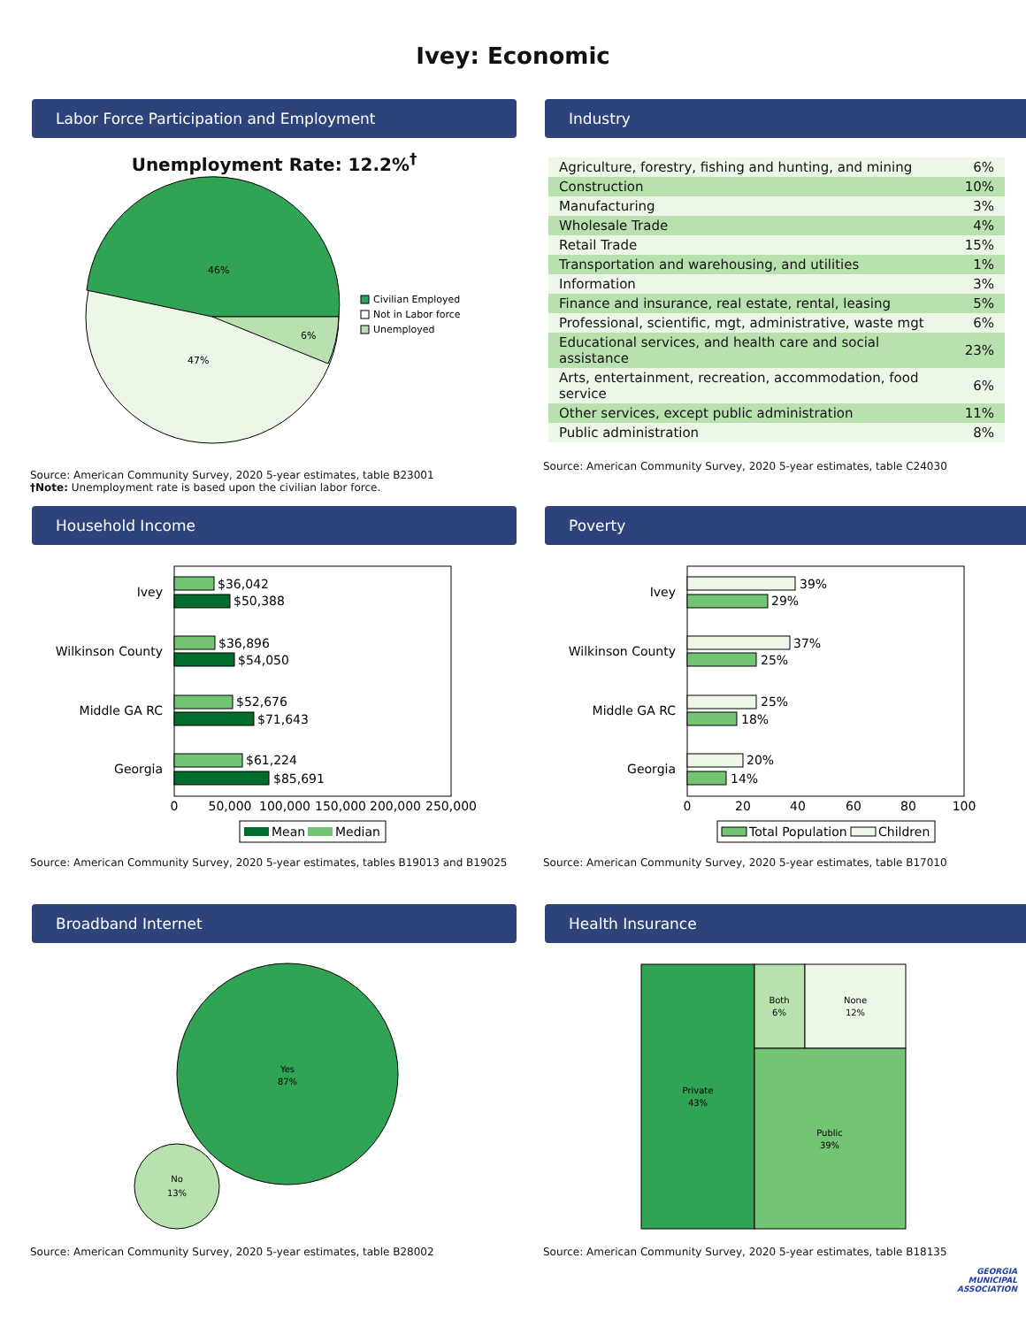Ivey: Economic
Labor Force Participation and Employment
Unemployment Rate: 12.2%<sup>†</sup>
46%
6%
47%
Civilian Employed
Not in Labor force
Unemployed
Source: American Community Survey, 2020 5-year estimates, table B23001
†Note: Unemployment rate is based upon the civilian labor force.
Industry
| Agriculture, forestry, fishing and hunting, and mining | 6% |
| Construction | 10% |
| Manufacturing | 3% |
| Wholesale Trade | 4% |
| Retail Trade | 15% |
| Transportation and warehousing, and utilities | 1% |
| Information | 3% |
| Finance and insurance, real estate, rental, leasing | 5% |
| Professional, scientific, mgt, administrative, waste mgt | 6% |
| Educational services, and health care and social assistance | 23% |
| Arts, entertainment, recreation, accommodation, food service | 6% |
| Other services, except public administration | 11% |
| Public administration | 8% |
Source: American Community Survey, 2020 5-year estimates, table C24030
Household Income
Ivey
Wilkinson County
Middle GA RC
Georgia
$36,042
$50,388
$36,896
$54,050
$52,676
$71,643
$61,224
$85,691
0
50,000
100,000
150,000
200,000
250,000
Mean
Median
Source: American Community Survey, 2020 5-year estimates, tables B19013 and B19025
Poverty
Ivey
Wilkinson County
Middle GA RC
Georgia
39%
29%
37%
25%
25%
18%
20%
14%
0
20
40
60
80
100
Total Population
Children
Source: American Community Survey, 2020 5-year estimates, table B17010
Broadband Internet
Yes
87%
No
13%
Source: American Community Survey, 2020 5-year estimates, table B28002
Health Insurance
Private
43%
Both
6%
None
12%
Public
39%
Source: American Community Survey, 2020 5-year estimates, table B18135
GEORGIA
MUNICIPAL
ASSOCIATION